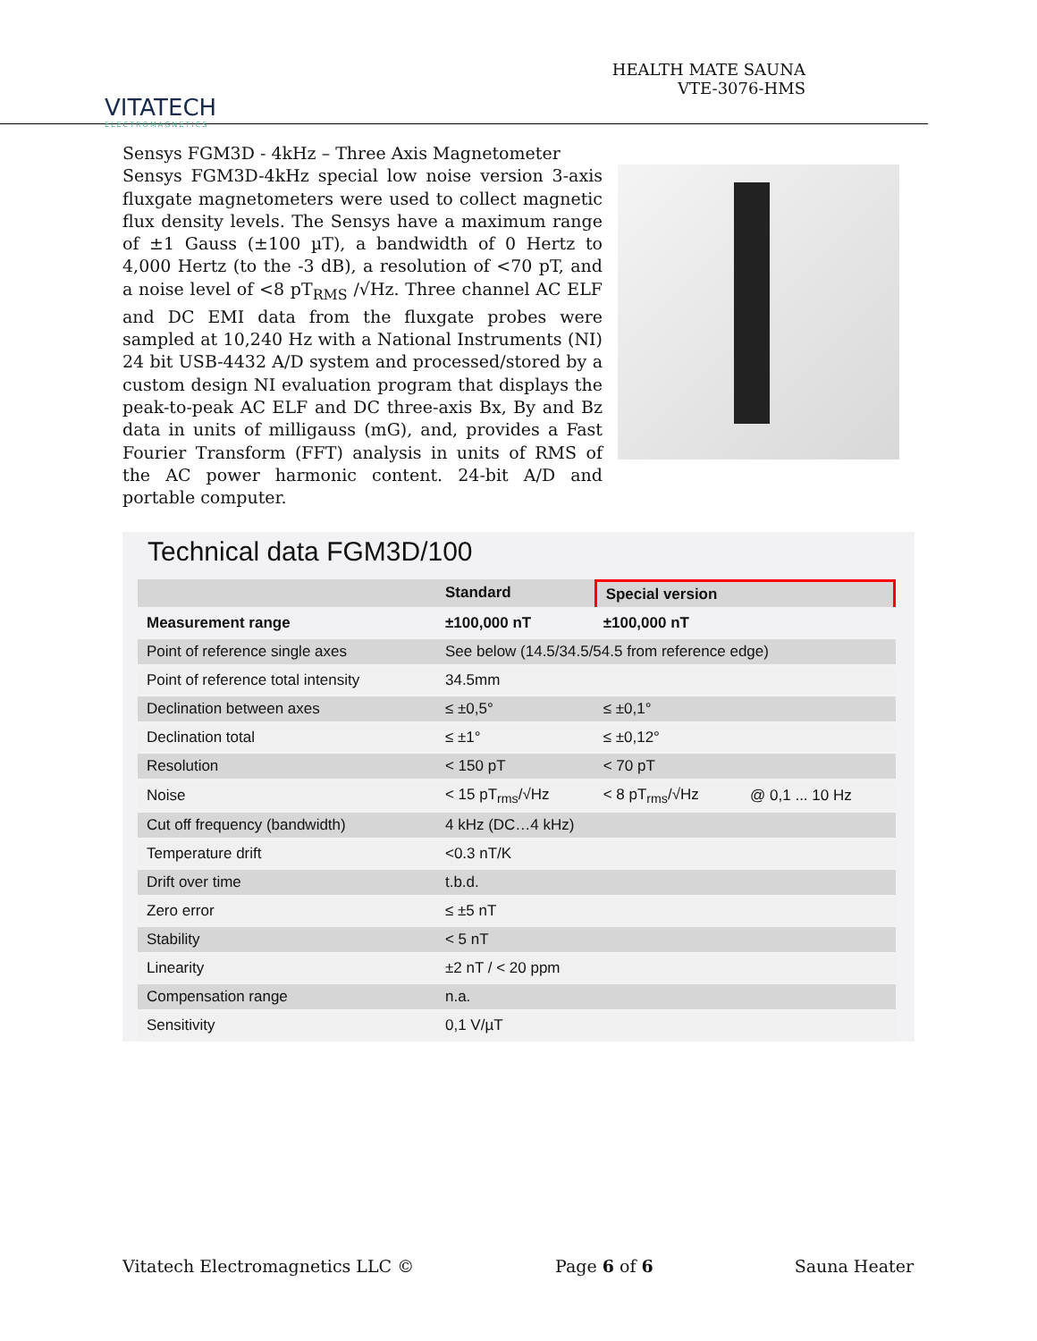VITATECH
ELECTROMAGNETICS
HEALTH MATE SAUNA
VTE-3076-HMS
Sensys FGM3D - 4kHz – Three Axis Magnetometer
Sensys FGM3D-4kHz special low noise version 3-axis fluxgate magnetometers were used to collect magnetic flux density levels. The Sensys have a maximum range of ±1 Gauss (±100 µT), a bandwidth of 0 Hertz to 4,000 Hertz (to the -3 dB), a resolution of <70 pT, and a noise level of <8 pT<sub>RMS</sub> /√Hz. Three channel AC ELF and DC EMI data from the fluxgate probes were sampled at 10,240 Hz with a National Instruments (NI) 24 bit USB-4432 A/D system and processed/stored by a custom design NI evaluation program that displays the peak-to-peak AC ELF and DC three-axis Bx, By and Bz data in units of milligauss (mG), and, provides a Fast Fourier Transform (FFT) analysis in units of RMS of the AC power harmonic content. 24-bit A/D and portable computer.
Technical data FGM3D/100
| | Standard | Special version | |
| --- | --- | --- | --- |
| Measurement range | ±100,000 nT | ±100,000 nT | |
| Point of reference single axes | See below (14.5/34.5/54.5 from reference edge) | | |
| Point of reference total intensity | 34.5mm | | |
| Declination between axes | ≤ ±0,5° | ≤ ±0,1° | |
| Declination total | ≤ ±1° | ≤ ±0,12° | |
| Resolution | < 150 pT | < 70 pT | |
| Noise | < 15 pT<sub>rms</sub>/√Hz | < 8 pT<sub>rms</sub>/√Hz | @ 0,1 ... 10 Hz |
| Cut off frequency (bandwidth) | 4 kHz (DC…4 kHz) | | |
| Temperature drift | <0.3 nT/K | | |
| Drift over time | t.b.d. | | |
| Zero error | ≤ ±5 nT | | |
| Stability | < 5 nT | | |
| Linearity | ±2 nT / < 20 ppm | | |
| Compensation range | n.a. | | |
| Sensitivity | 0,1 V/µT | | |
Vitatech Electromagnetics LLC © Page 6 of 6 Sauna Heater